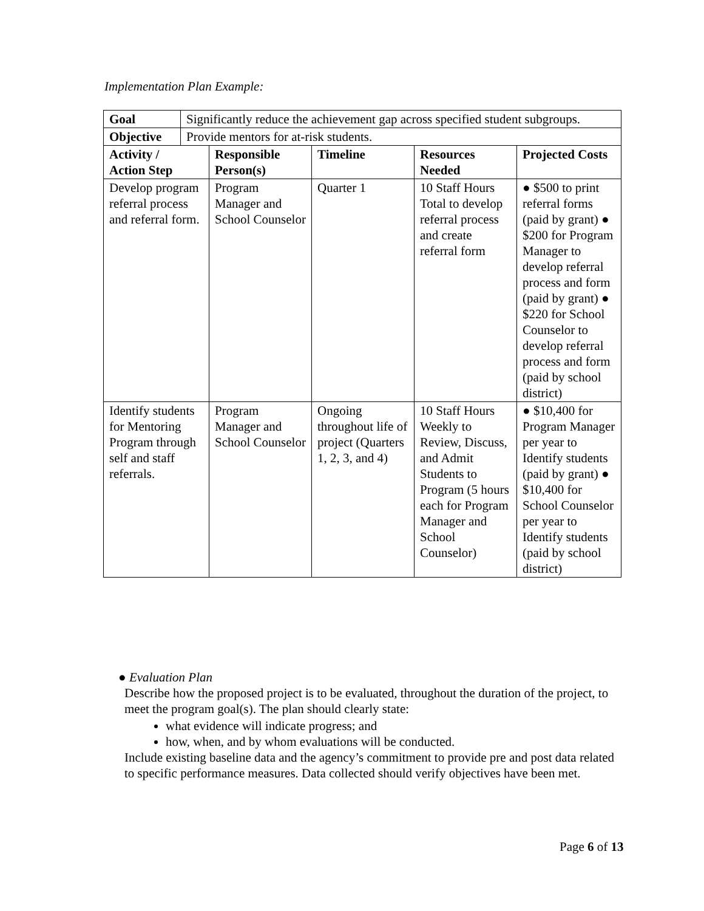Implementation Plan Example:
| Goal | Significantly reduce the achievement gap across specified student subgroups. | | | | |
| Objective | Provide mentors for at-risk students. | | | | |
| Activity / Action Step | | Responsible Person(s) | Timeline | Resources Needed | Projected Costs |
| Develop program referral process and referral form. | | Program Manager and School Counselor | Quarter 1 | 10 Staff Hours Total to develop referral process and create referral form | ● $500 to print referral forms (paid by grant) ● $200 for Program Manager to develop referral process and form (paid by grant) ● $220 for School Counselor to develop referral process and form (paid by school district) |
| Identify students for Mentoring Program through self and staff referrals. | | Program Manager and School Counselor | Ongoing throughout life of project (Quarters 1, 2, 3, and 4) | 10 Staff Hours Weekly to Review, Discuss, and Admit Students to Program (5 hours each for Program Manager and School Counselor) | ● $10,400 for Program Manager per year to Identify students (paid by grant) ● $10,400 for School Counselor per year to Identify students (paid by school district) |
● Evaluation Plan
Describe how the proposed project is to be evaluated, throughout the duration of the project, to meet the program goal(s). The plan should clearly state:
what evidence will indicate progress; and
how, when, and by whom evaluations will be conducted.
Include existing baseline data and the agency’s commitment to provide pre and post data related to specific performance measures. Data collected should verify objectives have been met.
Page 6 of 13